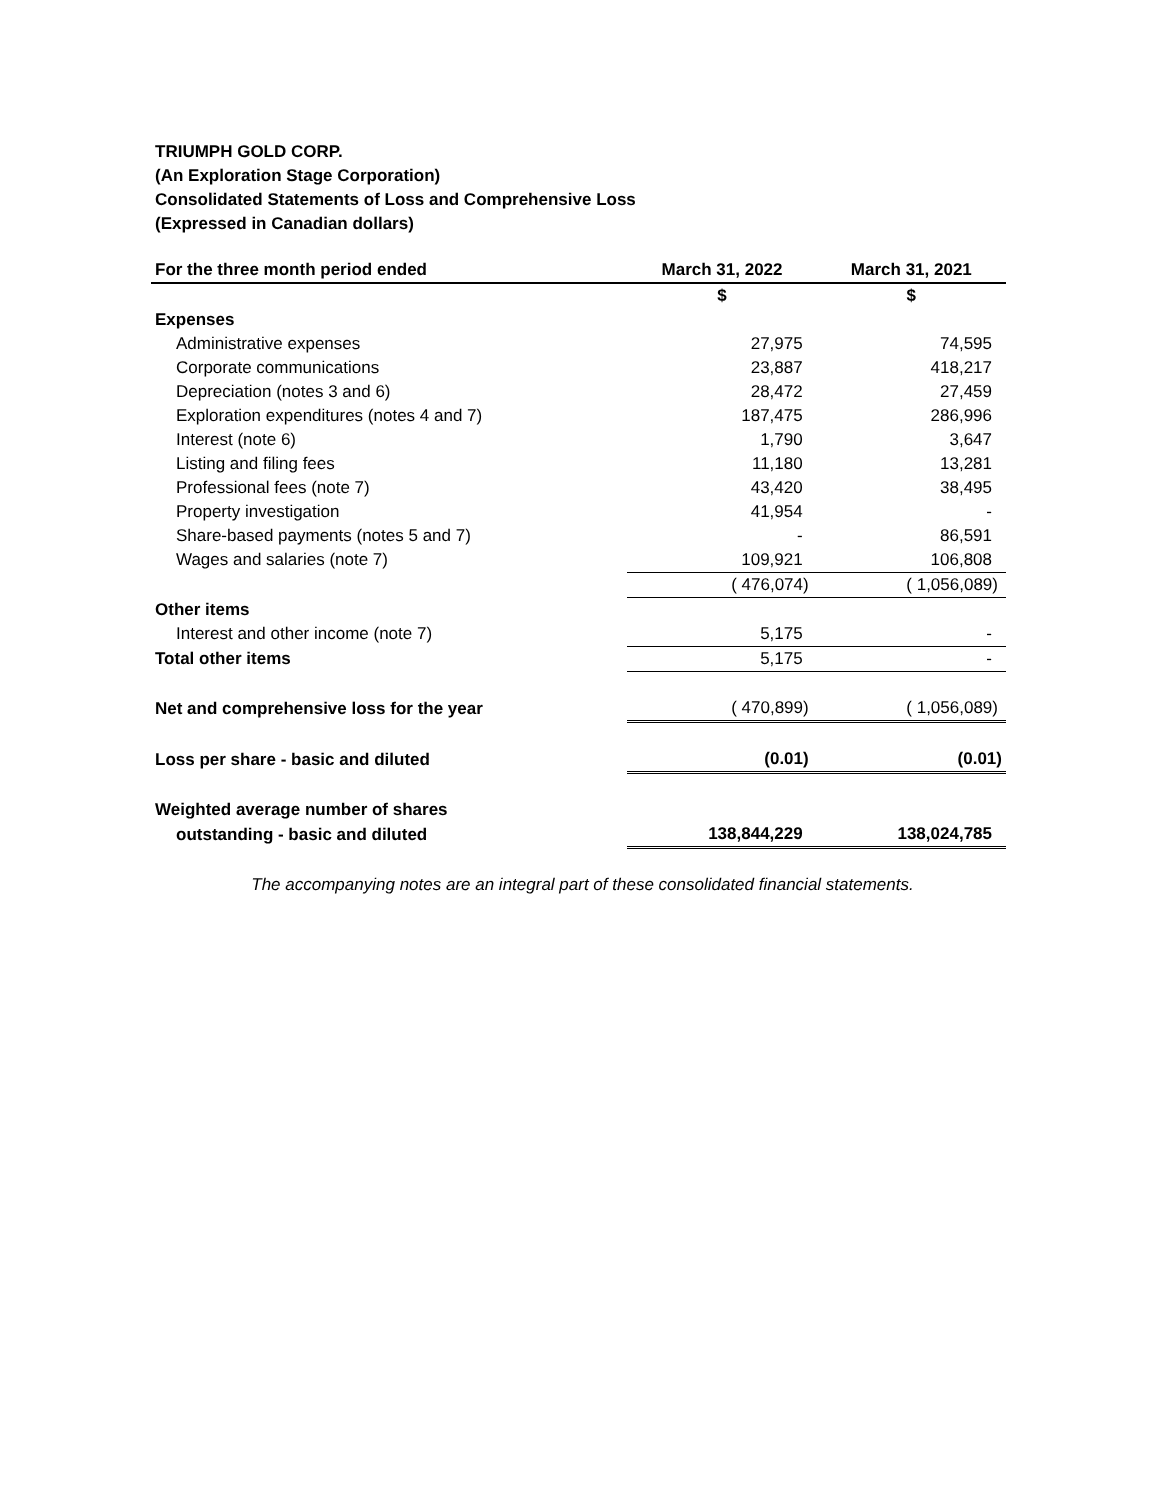TRIUMPH GOLD CORP.
(An Exploration Stage Corporation)
Consolidated Statements of Loss and Comprehensive Loss
(Expressed in Canadian dollars)
| For the three month period ended | March 31, 2022 | March 31, 2021 |
| --- | --- | --- |
| | $ | $ |
| Expenses | | |
| Administrative expenses | 27,975 | 74,595 |
| Corporate communications | 23,887 | 418,217 |
| Depreciation (notes 3 and 6) | 28,472 | 27,459 |
| Exploration expenditures (notes 4 and 7) | 187,475 | 286,996 |
| Interest (note 6) | 1,790 | 3,647 |
| Listing and filing fees | 11,180 | 13,281 |
| Professional fees (note 7) | 43,420 | 38,495 |
| Property investigation | 41,954 | - |
| Share-based payments (notes 5 and 7) | - | 86,591 |
| Wages and salaries (note 7) | 109,921 | 106,808 |
| | ( 476,074) | ( 1,056,089) |
| Other items | | |
| Interest and other income (note 7) | 5,175 | - |
| Total other items | 5,175 | - |
| Net and comprehensive loss for the year | ( 470,899) | ( 1,056,089) |
| Loss per share - basic and diluted | (0.01) | (0.01) |
| Weighted average number of shares | | |
| outstanding - basic and diluted | 138,844,229 | 138,024,785 |
The accompanying notes are an integral part of these consolidated financial statements.